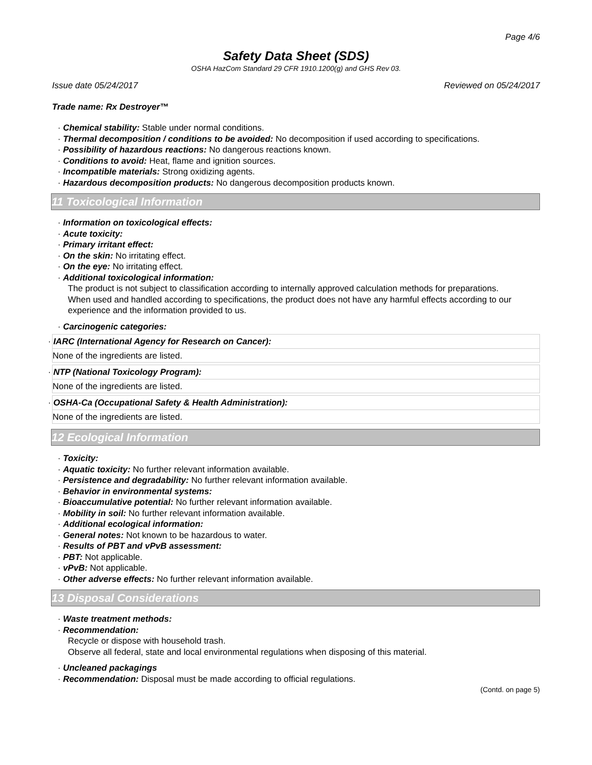Page 4/6
Safety Data Sheet (SDS)
OSHA HazCom Standard 29 CFR 1910.1200(g) and GHS Rev 03.
Issue date 05/24/2017 Reviewed on 05/24/2017
Trade name: Rx Destroyer™
· Chemical stability: Stable under normal conditions.
· Thermal decomposition / conditions to be avoided: No decomposition if used according to specifications.
· Possibility of hazardous reactions: No dangerous reactions known.
· Conditions to avoid: Heat, flame and ignition sources.
· Incompatible materials: Strong oxidizing agents.
· Hazardous decomposition products: No dangerous decomposition products known.
11 Toxicological Information
· Information on toxicological effects:
· Acute toxicity:
· Primary irritant effect:
· On the skin: No irritating effect.
· On the eye: No irritating effect.
· Additional toxicological information:
The product is not subject to classification according to internally approved calculation methods for preparations.
When used and handled according to specifications, the product does not have any harmful effects according to our experience and the information provided to us.
· Carcinogenic categories:
· IARC (International Agency for Research on Cancer):
None of the ingredients are listed.
· NTP (National Toxicology Program):
None of the ingredients are listed.
· OSHA-Ca (Occupational Safety & Health Administration):
None of the ingredients are listed.
12 Ecological Information
· Toxicity:
· Aquatic toxicity: No further relevant information available.
· Persistence and degradability: No further relevant information available.
· Behavior in environmental systems:
· Bioaccumulative potential: No further relevant information available.
· Mobility in soil: No further relevant information available.
· Additional ecological information:
· General notes: Not known to be hazardous to water.
· Results of PBT and vPvB assessment:
· PBT: Not applicable.
· vPvB: Not applicable.
· Other adverse effects: No further relevant information available.
13 Disposal Considerations
· Waste treatment methods:
· Recommendation:
Recycle or dispose with household trash.
Observe all federal, state and local environmental regulations when disposing of this material.
· Uncleaned packagings
· Recommendation: Disposal must be made according to official regulations.
(Contd. on page 5)